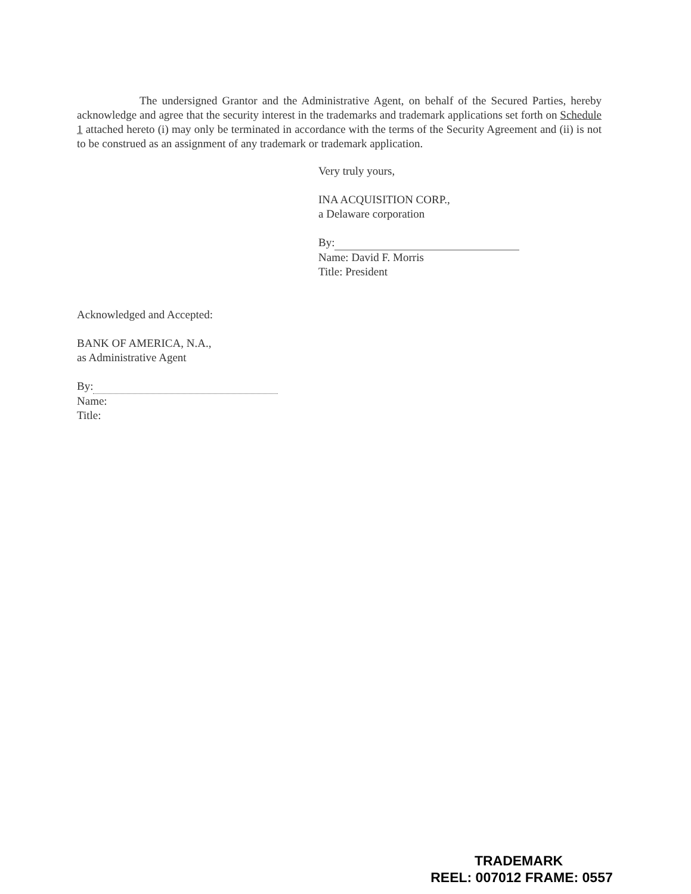The undersigned Grantor and the Administrative Agent, on behalf of the Secured Parties, hereby acknowledge and agree that the security interest in the trademarks and trademark applications set forth on Schedule 1 attached hereto (i) may only be terminated in accordance with the terms of the Security Agreement and (ii) is not to be construed as an assignment of any trademark or trademark application.
Very truly yours,
INA ACQUISITION CORP.,
a Delaware corporation
By:
Name: David F. Morris
Title: President
Acknowledged and Accepted:
BANK OF AMERICA, N.A.,
as Administrative Agent
By:
Name:
Title:
TRADEMARK
REEL: 007012 FRAME: 0557